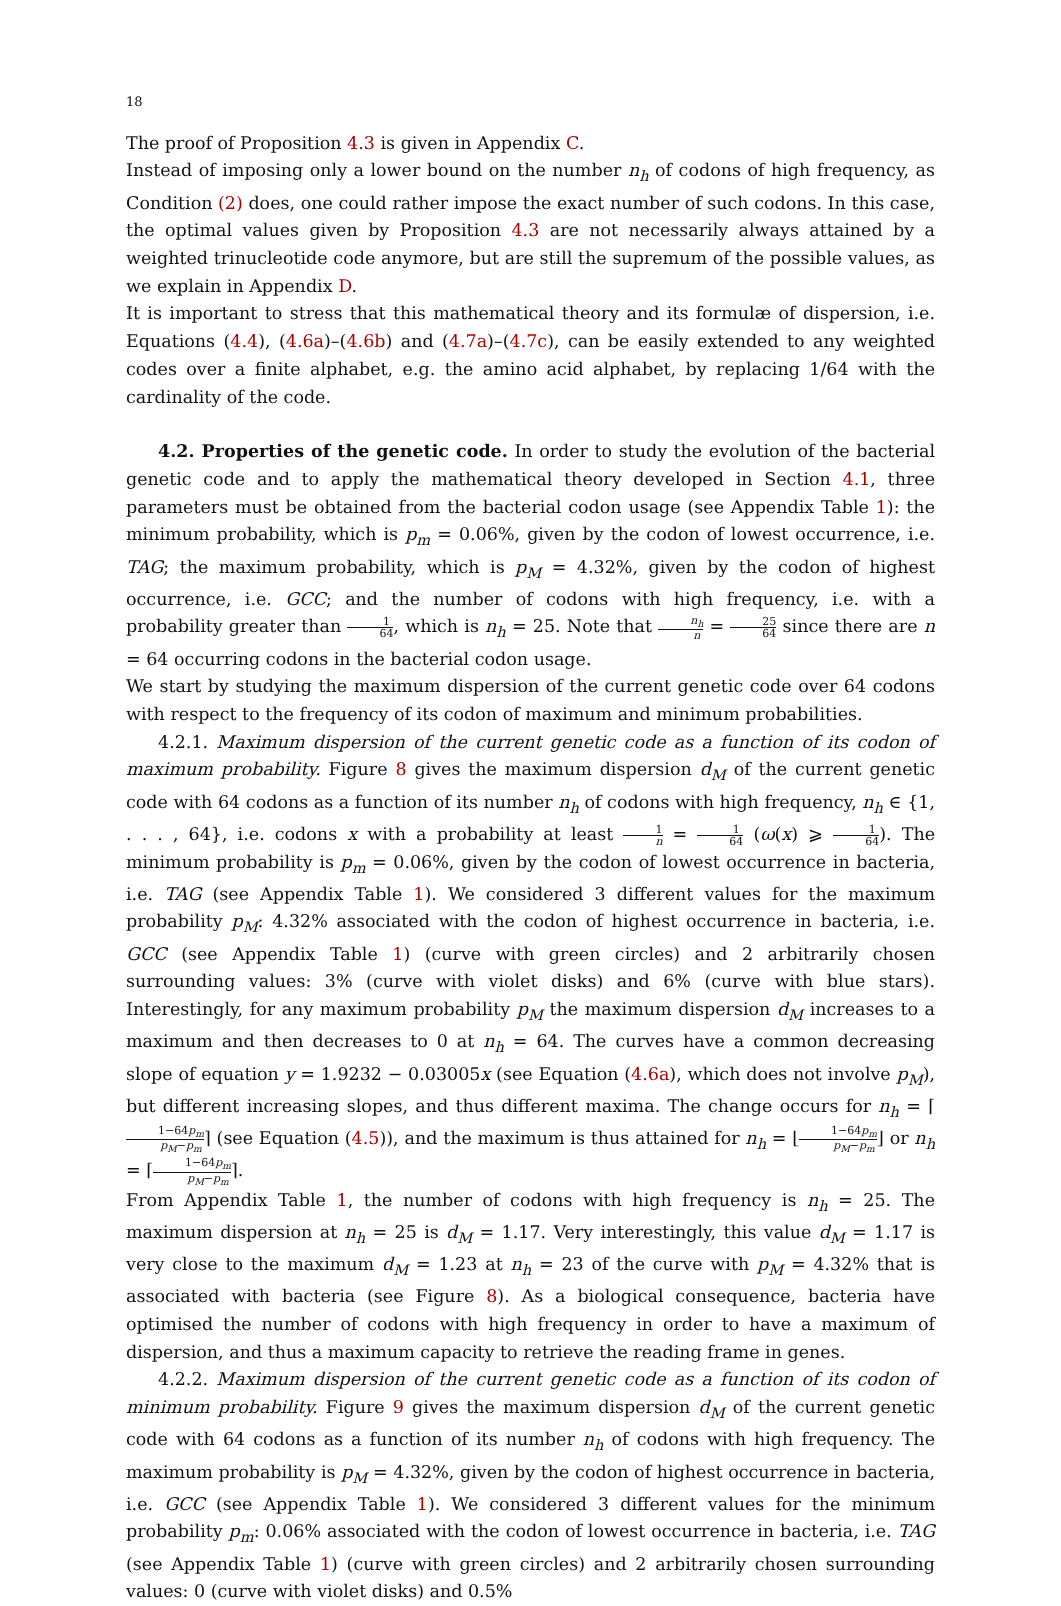18
The proof of Proposition 4.3 is given in Appendix C.
Instead of imposing only a lower bound on the number n<sub>h</sub> of codons of high frequency, as Condition (2) does, one could rather impose the exact number of such codons. In this case, the optimal values given by Proposition 4.3 are not necessarily always attained by a weighted trinucleotide code anymore, but are still the supremum of the possible values, as we explain in Appendix D.
It is important to stress that this mathematical theory and its formulæ of dispersion, i.e. Equations (4.4), (4.6a)–(4.6b) and (4.7a)–(4.7c), can be easily extended to any weighted codes over a finite alphabet, e.g. the amino acid alphabet, by replacing 1/64 with the cardinality of the code.
4.2. Properties of the genetic code. In order to study the evolution of the bacterial genetic code and to apply the mathematical theory developed in Section 4.1, three parameters must be obtained from the bacterial codon usage (see Appendix Table 1): the minimum probability, which is p<sub>m</sub> = 0.06%, given by the codon of lowest occurrence, i.e. TAG; the maximum probability, which is p<sub>M</sub> = 4.32%, given by the codon of highest occurrence, i.e. GCC; and the number of codons with high frequency, i.e. with a probability greater than 1 64, which is n<sub>h</sub> = 25. Note that n<sub>h</sub> n = 25 64 since there are n = 64 occurring codons in the bacterial codon usage.
We start by studying the maximum dispersion of the current genetic code over 64 codons with respect to the frequency of its codon of maximum and minimum probabilities.
4.2.1. Maximum dispersion of the current genetic code as a function of its codon of maximum probability. Figure 8 gives the maximum dispersion d<sub>M</sub> of the current genetic code with 64 codons as a function of its number n<sub>h</sub> of codons with high frequency, n<sub>h</sub> ∈ {1, . . . , 64}, i.e. codons x with a probability at least 1 n = 1 64 (ω(x) ⩾ 1 64). The minimum probability is p<sub>m</sub> = 0.06%, given by the codon of lowest occurrence in bacteria, i.e. TAG (see Appendix Table 1). We considered 3 different values for the maximum probability p<sub>M</sub>: 4.32% associated with the codon of highest occurrence in bacteria, i.e. GCC (see Appendix Table 1) (curve with green circles) and 2 arbitrarily chosen surrounding values: 3% (curve with violet disks) and 6% (curve with blue stars). Interestingly, for any maximum probability p<sub>M</sub> the maximum dispersion d<sub>M</sub> increases to a maximum and then decreases to 0 at n<sub>h</sub> = 64. The curves have a common decreasing slope of equation y = 1.9232 − 0.03005x (see Equation (4.6a), which does not involve p<sub>M</sub>), but different increasing slopes, and thus different maxima. The change occurs for n<sub>h</sub> = ⌈1−64p<sub>m</sub> p<sub>M</sub>−p<sub>m</sub>⌉ (see Equation (4.5)), and the maximum is thus attained for n<sub>h</sub> = ⌊1−64p<sub>m</sub> p<sub>M</sub>−p<sub>m</sub>⌋ or n<sub>h</sub> = ⌈1−64p<sub>m</sub> p<sub>M</sub>−p<sub>m</sub>⌉.
From Appendix Table 1, the number of codons with high frequency is n<sub>h</sub> = 25. The maximum dispersion at n<sub>h</sub> = 25 is d<sub>M</sub> = 1.17. Very interestingly, this value d<sub>M</sub> = 1.17 is very close to the maximum d<sub>M</sub> = 1.23 at n<sub>h</sub> = 23 of the curve with p<sub>M</sub> = 4.32% that is associated with bacteria (see Figure 8). As a biological consequence, bacteria have optimised the number of codons with high frequency in order to have a maximum of dispersion, and thus a maximum capacity to retrieve the reading frame in genes.
4.2.2. Maximum dispersion of the current genetic code as a function of its codon of minimum probability. Figure 9 gives the maximum dispersion d<sub>M</sub> of the current genetic code with 64 codons as a function of its number n<sub>h</sub> of codons with high frequency. The maximum probability is p<sub>M</sub> = 4.32%, given by the codon of highest occurrence in bacteria, i.e. GCC (see Appendix Table 1). We considered 3 different values for the minimum probability p<sub>m</sub>: 0.06% associated with the codon of lowest occurrence in bacteria, i.e. TAG (see Appendix Table 1) (curve with green circles) and 2 arbitrarily chosen surrounding values: 0 (curve with violet disks) and 0.5%